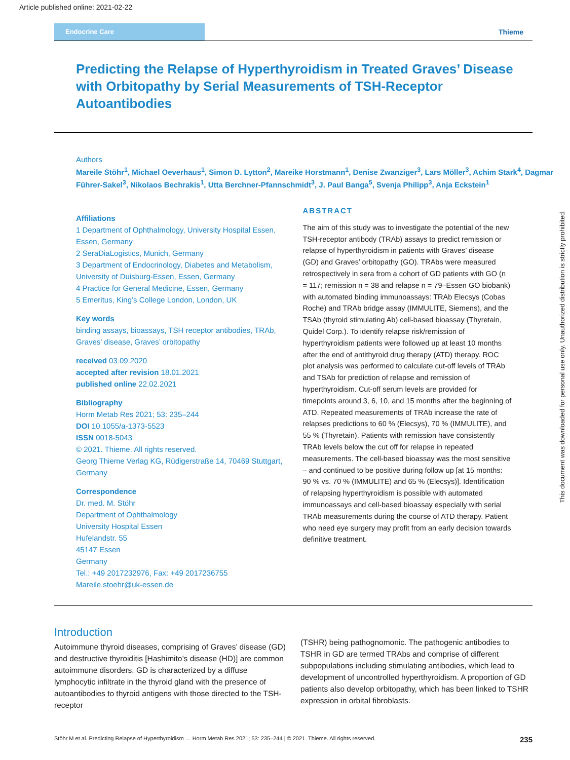Article published online: 2021-02-22
Endocrine Care
Thieme
Predicting the Relapse of Hyperthyroidism in Treated Graves’ Disease with Orbitopathy by Serial Measurements of TSH-Receptor Autoantibodies
Authors
Mareile Stöhr<sup>1</sup>, Michael Oeverhaus<sup>1</sup>, Simon D. Lytton<sup>2</sup>, Mareike Horstmann<sup>1</sup>, Denise Zwanziger<sup>3</sup>, Lars Möller<sup>3</sup>, Achim Stark<sup>4</sup>, Dagmar Führer-Sakel<sup>3</sup>, Nikolaos Bechrakis<sup>1</sup>, Utta Berchner-Pfannschmidt<sup>3</sup>, J. Paul Banga<sup>5</sup>, Svenja Philipp<sup>3</sup>, Anja Eckstein<sup>1</sup>
Affiliations
1 Department of Ophthalmology, University Hospital Essen, Essen, Germany
2 SeraDiaLogistics, Munich, Germany
3 Department of Endocrinology, Diabetes and Metabolism, University of Duisburg-Essen, Essen, Germany
4 Practice for General Medicine, Essen, Germany
5 Emeritus, King’s College London, London, UK
Key words
binding assays, bioassays, TSH receptor antibodies, TRAb, Graves’ disease, Graves’ orbitopathy
received 03.09.2020
accepted after revision 18.01.2021
published online 22.02.2021
Bibliography
Horm Metab Res 2021; 53: 235–244
DOI 10.1055/a-1373-5523
ISSN 0018-5043
© 2021. Thieme. All rights reserved.
Georg Thieme Verlag KG, Rüdigerstraße 14, 70469 Stuttgart, Germany
Correspondence
Dr. med. M. Stöhr
Department of Ophthalmology
University Hospital Essen
Hufelandstr. 55
45147 Essen
Germany
Tel.: +49 2017232976, Fax: +49 2017236755
Mareile.stoehr@uk-essen.de
ABSTRACT
The aim of this study was to investigate the potential of the new TSH-receptor antibody (TRAb) assays to predict remission or relapse of hyperthyroidism in patients with Graves’ disease (GD) and Graves’ orbitopathy (GO). TRAbs were measured retrospectively in sera from a cohort of GD patients with GO (n = 117; remission n = 38 and relapse n = 79–Essen GO biobank) with automated binding immunoassays: TRAb Elecsys (Cobas Roche) and TRAb bridge assay (IMMULITE, Siemens), and the TSAb (thyroid stimulating Ab) cell-based bioassay (Thyretain, Quidel Corp.). To identify relapse risk/remission of hyperthyroidism patients were followed up at least 10 months after the end of antithyroid drug therapy (ATD) therapy. ROC plot analysis was performed to calculate cut-off levels of TRAb and TSAb for prediction of relapse and remission of hyperthyroidism. Cut-off serum levels are provided for timepoints around 3, 6, 10, and 15 months after the beginning of ATD. Repeated measurements of TRAb increase the rate of relapses predictions to 60 % (Elecsys), 70 % (IMMULITE), and 55 % (Thyretain). Patients with remission have consistently TRAb levels below the cut off for relapse in repeated measurements. The cell-based bioassay was the most sensitive – and continued to be positive during follow up [at 15 months: 90 % vs. 70 % (IMMULITE) and 65 % (Elecsys)]. Identification of relapsing hyperthyroidism is possible with automated immunoassays and cell-based bioassay especially with serial TRAb measurements during the course of ATD therapy. Patient who need eye surgery may profit from an early decision towards definitive treatment.
Introduction
Autoimmune thyroid diseases, comprising of Graves’ disease (GD) and destructive thyroiditis [Hashimito’s disease (HD)] are common autoimmune disorders. GD is characterized by a diffuse lymphocytic infiltrate in the thyroid gland with the presence of autoantibodies to thyroid antigens with those directed to the TSH-receptor
(TSHR) being pathognomonic. The pathogenic antibodies to TSHR in GD are termed TRAbs and comprise of different subpopulations including stimulating antibodies, which lead to development of uncontrolled hyperthyroidism. A proportion of GD patients also develop orbitopathy, which has been linked to TSHR expression in orbital fibroblasts.
Stöhr M et al. Predicting Relapse of Hyperthyroidism … Horm Metab Res 2021; 53: 235–244 | © 2021. Thieme. All rights reserved. 235
This document was downloaded for personal use only. Unauthorized distribution is strictly prohibited.